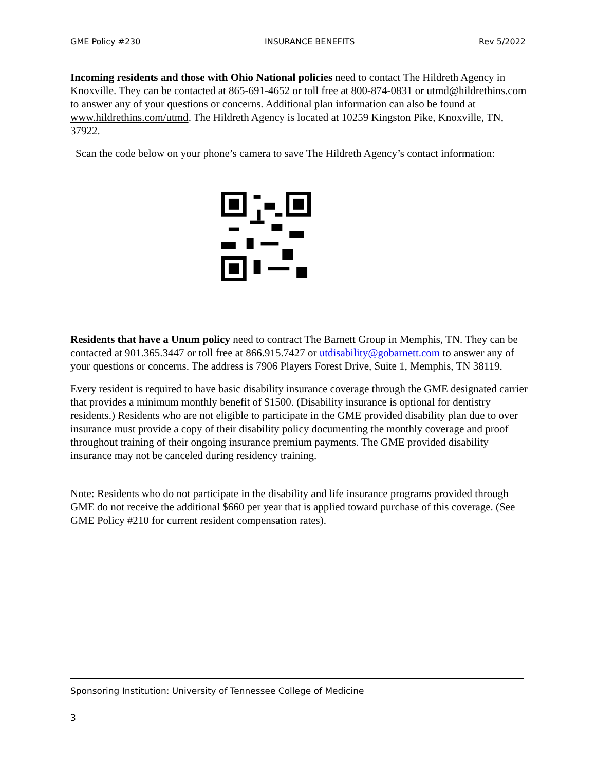GME Policy #230 INSURANCE BENEFITS Rev 5/2022
Incoming residents and those with Ohio National policies need to contact The Hildreth Agency in Knoxville. They can be contacted at 865-691-4652 or toll free at 800-874-0831 or utmd@hildrethins.com to answer any of your questions or concerns. Additional plan information can also be found at www.hildrethins.com/utmd. The Hildreth Agency is located at 10259 Kingston Pike, Knoxville, TN, 37922.
Scan the code below on your phone’s camera to save The Hildreth Agency’s contact information:
Residents that have a Unum policy need to contract The Barnett Group in Memphis, TN. They can be contacted at 901.365.3447 or toll free at 866.915.7427 or utdisability@gobarnett.com to answer any of your questions or concerns. The address is 7906 Players Forest Drive, Suite 1, Memphis, TN 38119.
Every resident is required to have basic disability insurance coverage through the GME designated carrier that provides a minimum monthly benefit of $1500. (Disability insurance is optional for dentistry residents.) Residents who are not eligible to participate in the GME provided disability plan due to over insurance must provide a copy of their disability policy documenting the monthly coverage and proof throughout training of their ongoing insurance premium payments. The GME provided disability insurance may not be canceled during residency training.
Note: Residents who do not participate in the disability and life insurance programs provided through GME do not receive the additional $660 per year that is applied toward purchase of this coverage. (See GME Policy #210 for current resident compensation rates).
Sponsoring Institution: University of Tennessee College of Medicine
3